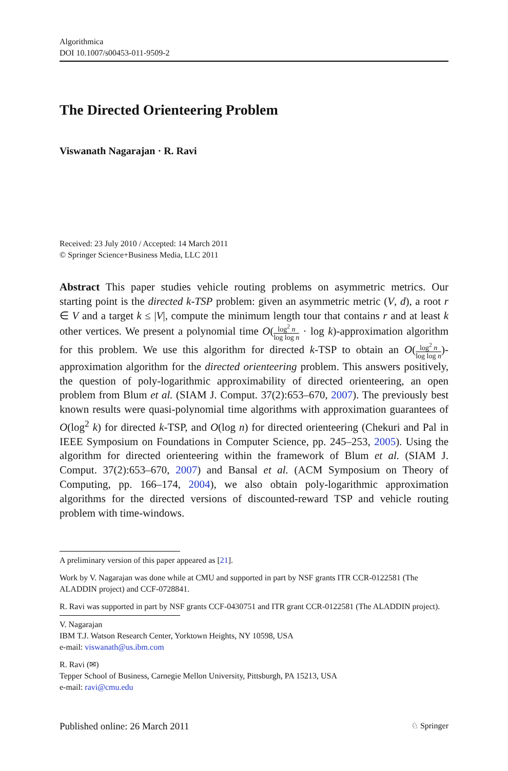Algorithmica
DOI 10.1007/s00453-011-9509-2
The Directed Orienteering Problem
Viswanath Nagarajan · R. Ravi
Received: 23 July 2010 / Accepted: 14 March 2011
© Springer Science+Business Media, LLC 2011
Abstract This paper studies vehicle routing problems on asymmetric metrics. Our starting point is the directed k-TSP problem: given an asymmetric metric (V, d), a root r ∈ V and a target k ≤ |V|, compute the minimum length tour that contains r and at least k other vertices. We present a polynomial time O(log<sup>2</sup> n log log n · log k)-approximation algorithm for this problem. We use this algorithm for directed k-TSP to obtain an O(log<sup>2</sup> n log log n)-approximation algorithm for the directed orienteering problem. This answers positively, the question of poly-logarithmic approximability of directed orienteering, an open problem from Blum et al. (SIAM J. Comput. 37(2):653–670, 2007). The previously best known results were quasi-polynomial time algorithms with approximation guarantees of O(log<sup>2</sup> k) for directed k-TSP, and O(log n) for directed orienteering (Chekuri and Pal in IEEE Symposium on Foundations in Computer Science, pp. 245–253, 2005). Using the algorithm for directed orienteering within the framework of Blum et al. (SIAM J. Comput. 37(2):653–670, 2007) and Bansal et al. (ACM Symposium on Theory of Computing, pp. 166–174, 2004), we also obtain poly-logarithmic approximation algorithms for the directed versions of discounted-reward TSP and vehicle routing problem with time-windows.
A preliminary version of this paper appeared as [21].
Work by V. Nagarajan was done while at CMU and supported in part by NSF grants ITR CCR-0122581 (The ALADDIN project) and CCF-0728841.
R. Ravi was supported in part by NSF grants CCF-0430751 and ITR grant CCR-0122581 (The ALADDIN project).
V. Nagarajan
IBM T.J. Watson Research Center, Yorktown Heights, NY 10598, USA
e-mail: viswanath@us.ibm.com
R. Ravi (✉)
Tepper School of Business, Carnegie Mellon University, Pittsburgh, PA 15213, USA
e-mail: ravi@cmu.edu
Published online: 26 March 2011 ♘ Springer